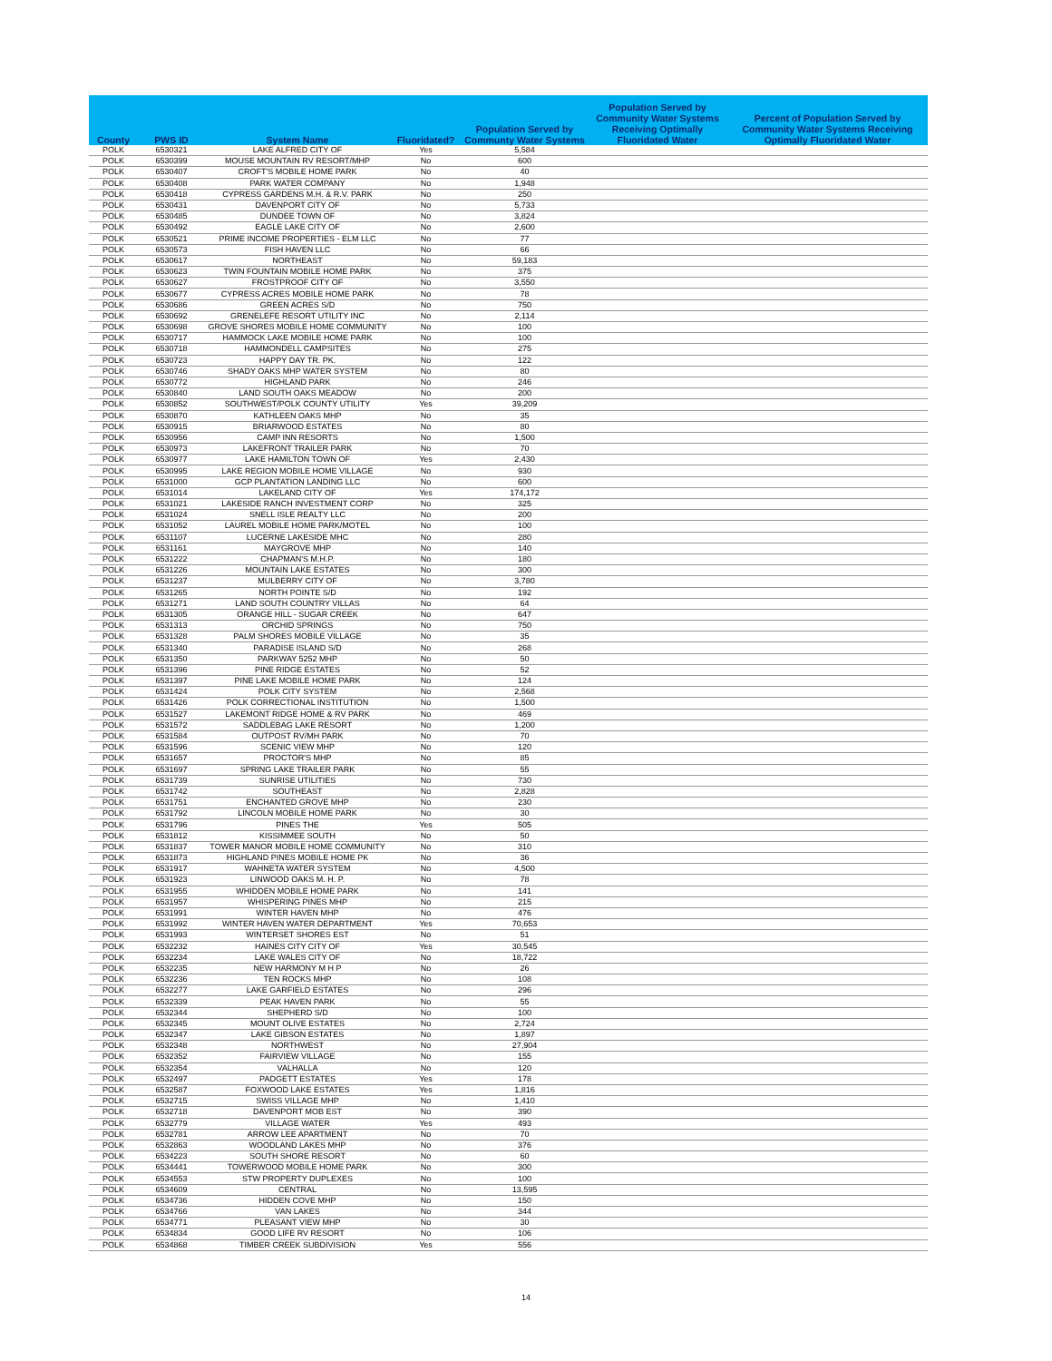| County | PWS ID | System Name | Fluoridated? | Population Served by Communty Water Systems | Population Served by Community Water Systems Receiving Optimally Fluoridated Water | Percent of Population Served by Community Water Systems Receiving Optimally Fluoridated Water |
| --- | --- | --- | --- | --- | --- | --- |
| POLK | 6530321 | LAKE ALFRED CITY OF | Yes | 5,584 | | |
| POLK | 6530399 | MOUSE MOUNTAIN RV RESORT/MHP | No | 600 | | |
| POLK | 6530407 | CROFT'S MOBILE HOME PARK | No | 40 | | |
| POLK | 6530408 | PARK WATER COMPANY | No | 1,948 | | |
| POLK | 6530418 | CYPRESS GARDENS M.H. & R.V. PARK | No | 250 | | |
| POLK | 6530431 | DAVENPORT CITY OF | No | 5,733 | | |
| POLK | 6530485 | DUNDEE TOWN OF | No | 3,824 | | |
| POLK | 6530492 | EAGLE LAKE CITY OF | No | 2,600 | | |
| POLK | 6530521 | PRIME INCOME PROPERTIES - ELM LLC | No | 77 | | |
| POLK | 6530573 | FISH HAVEN LLC | No | 66 | | |
| POLK | 6530617 | NORTHEAST | No | 59,183 | | |
| POLK | 6530623 | TWIN FOUNTAIN MOBILE HOME PARK | No | 375 | | |
| POLK | 6530627 | FROSTPROOF CITY OF | No | 3,550 | | |
| POLK | 6530677 | CYPRESS ACRES MOBILE HOME PARK | No | 78 | | |
| POLK | 6530686 | GREEN ACRES S/D | No | 750 | | |
| POLK | 6530692 | GRENELEFE RESORT UTILITY INC | No | 2,114 | | |
| POLK | 6530698 | GROVE SHORES MOBILE HOME COMMUNITY | No | 100 | | |
| POLK | 6530717 | HAMMOCK LAKE MOBILE HOME PARK | No | 100 | | |
| POLK | 6530718 | HAMMONDELL CAMPSITES | No | 275 | | |
| POLK | 6530723 | HAPPY DAY TR. PK. | No | 122 | | |
| POLK | 6530746 | SHADY OAKS MHP WATER SYSTEM | No | 80 | | |
| POLK | 6530772 | HIGHLAND PARK | No | 246 | | |
| POLK | 6530840 | LAND SOUTH OAKS MEADOW | No | 200 | | |
| POLK | 6530852 | SOUTHWEST/POLK COUNTY UTILITY | Yes | 39,209 | | |
| POLK | 6530870 | KATHLEEN OAKS MHP | No | 35 | | |
| POLK | 6530915 | BRIARWOOD ESTATES | No | 80 | | |
| POLK | 6530956 | CAMP INN RESORTS | No | 1,500 | | |
| POLK | 6530973 | LAKEFRONT TRAILER PARK | No | 70 | | |
| POLK | 6530977 | LAKE HAMILTON TOWN OF | Yes | 2,430 | | |
| POLK | 6530995 | LAKE REGION MOBILE HOME VILLAGE | No | 930 | | |
| POLK | 6531000 | GCP PLANTATION LANDING LLC | No | 600 | | |
| POLK | 6531014 | LAKELAND CITY OF | Yes | 174,172 | | |
| POLK | 6531021 | LAKESIDE RANCH INVESTMENT CORP | No | 325 | | |
| POLK | 6531024 | SNELL ISLE REALTY LLC | No | 200 | | |
| POLK | 6531052 | LAUREL MOBILE HOME PARK/MOTEL | No | 100 | | |
| POLK | 6531107 | LUCERNE LAKESIDE MHC | No | 280 | | |
| POLK | 6531161 | MAYGROVE MHP | No | 140 | | |
| POLK | 6531222 | CHAPMAN'S M.H.P. | No | 180 | | |
| POLK | 6531226 | MOUNTAIN LAKE ESTATES | No | 300 | | |
| POLK | 6531237 | MULBERRY CITY OF | No | 3,780 | | |
| POLK | 6531265 | NORTH POINTE S/D | No | 192 | | |
| POLK | 6531271 | LAND SOUTH COUNTRY VILLAS | No | 64 | | |
| POLK | 6531305 | ORANGE HILL - SUGAR CREEK | No | 647 | | |
| POLK | 6531313 | ORCHID SPRINGS | No | 750 | | |
| POLK | 6531328 | PALM SHORES MOBILE VILLAGE | No | 35 | | |
| POLK | 6531340 | PARADISE ISLAND S/D | No | 268 | | |
| POLK | 6531350 | PARKWAY 5252 MHP | No | 50 | | |
| POLK | 6531396 | PINE RIDGE ESTATES | No | 52 | | |
| POLK | 6531397 | PINE LAKE MOBILE HOME PARK | No | 124 | | |
| POLK | 6531424 | POLK CITY SYSTEM | No | 2,568 | | |
| POLK | 6531426 | POLK CORRECTIONAL INSTITUTION | No | 1,500 | | |
| POLK | 6531527 | LAKEMONT RIDGE HOME & RV PARK | No | 469 | | |
| POLK | 6531572 | SADDLEBAG LAKE RESORT | No | 1,200 | | |
| POLK | 6531584 | OUTPOST RV/MH PARK | No | 70 | | |
| POLK | 6531596 | SCENIC VIEW MHP | No | 120 | | |
| POLK | 6531657 | PROCTOR'S MHP | No | 85 | | |
| POLK | 6531697 | SPRING LAKE TRAILER PARK | No | 55 | | |
| POLK | 6531739 | SUNRISE UTILITIES | No | 730 | | |
| POLK | 6531742 | SOUTHEAST | No | 2,828 | | |
| POLK | 6531751 | ENCHANTED GROVE MHP | No | 230 | | |
| POLK | 6531792 | LINCOLN MOBILE HOME PARK | No | 30 | | |
| POLK | 6531796 | PINES THE | Yes | 505 | | |
| POLK | 6531812 | KISSIMMEE SOUTH | No | 50 | | |
| POLK | 6531837 | TOWER MANOR MOBILE HOME COMMUNITY | No | 310 | | |
| POLK | 6531873 | HIGHLAND PINES MOBILE HOME PK | No | 36 | | |
| POLK | 6531917 | WAHNETA WATER SYSTEM | No | 4,500 | | |
| POLK | 6531923 | LINWOOD OAKS M. H. P. | No | 78 | | |
| POLK | 6531955 | WHIDDEN MOBILE HOME PARK | No | 141 | | |
| POLK | 6531957 | WHISPERING PINES MHP | No | 215 | | |
| POLK | 6531991 | WINTER HAVEN MHP | No | 476 | | |
| POLK | 6531992 | WINTER HAVEN WATER DEPARTMENT | Yes | 70,653 | | |
| POLK | 6531993 | WINTERSET SHORES EST | No | 51 | | |
| POLK | 6532232 | HAINES CITY CITY OF | Yes | 30,545 | | |
| POLK | 6532234 | LAKE WALES CITY OF | No | 18,722 | | |
| POLK | 6532235 | NEW HARMONY M H P | No | 26 | | |
| POLK | 6532236 | TEN ROCKS MHP | No | 108 | | |
| POLK | 6532277 | LAKE GARFIELD ESTATES | No | 296 | | |
| POLK | 6532339 | PEAK HAVEN PARK | No | 55 | | |
| POLK | 6532344 | SHEPHERD S/D | No | 100 | | |
| POLK | 6532345 | MOUNT OLIVE ESTATES | No | 2,724 | | |
| POLK | 6532347 | LAKE GIBSON ESTATES | No | 1,897 | | |
| POLK | 6532348 | NORTHWEST | No | 27,904 | | |
| POLK | 6532352 | FAIRVIEW VILLAGE | No | 155 | | |
| POLK | 6532354 | VALHALLA | No | 120 | | |
| POLK | 6532497 | PADGETT ESTATES | Yes | 178 | | |
| POLK | 6532587 | FOXWOOD LAKE ESTATES | Yes | 1,816 | | |
| POLK | 6532715 | SWISS VILLAGE MHP | No | 1,410 | | |
| POLK | 6532718 | DAVENPORT MOB EST | No | 390 | | |
| POLK | 6532779 | VILLAGE WATER | Yes | 493 | | |
| POLK | 6532781 | ARROW LEE APARTMENT | No | 70 | | |
| POLK | 6532863 | WOODLAND LAKES MHP | No | 376 | | |
| POLK | 6534223 | SOUTH SHORE RESORT | No | 60 | | |
| POLK | 6534441 | TOWERWOOD MOBILE HOME PARK | No | 300 | | |
| POLK | 6534553 | STW PROPERTY DUPLEXES | No | 100 | | |
| POLK | 6534609 | CENTRAL | No | 13,595 | | |
| POLK | 6534736 | HIDDEN COVE MHP | No | 150 | | |
| POLK | 6534766 | VAN LAKES | No | 344 | | |
| POLK | 6534771 | PLEASANT VIEW MHP | No | 30 | | |
| POLK | 6534834 | GOOD LIFE RV RESORT | No | 106 | | |
| POLK | 6534868 | TIMBER CREEK SUBDIVISION | Yes | 556 | | |
14